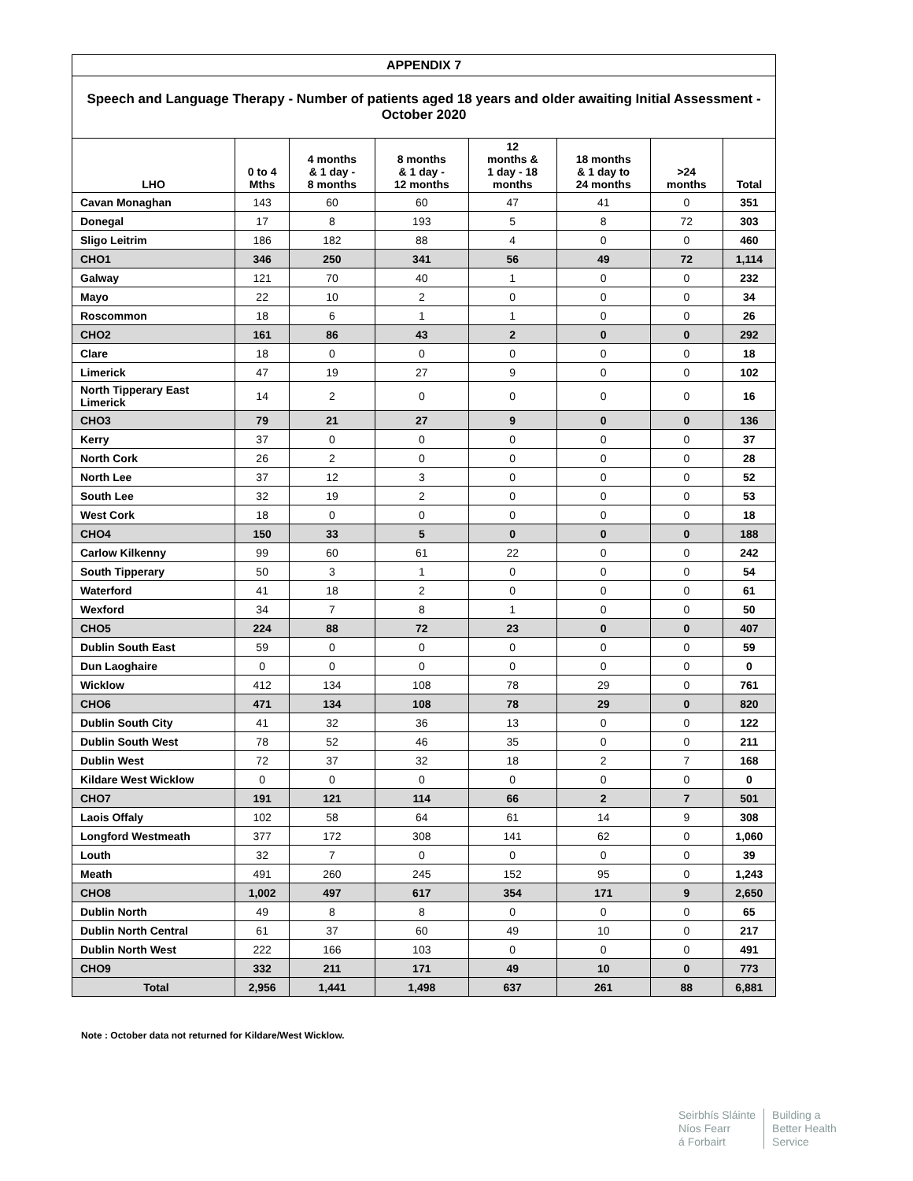| APPENDIX 7 | | | | | | | |
| Speech and Language Therapy - Number of patients aged 18 years and older awaiting Initial Assessment - October 2020 | | | | | | | |
| LHO | 0 to 4 Mths | 4 months & 1 day - 8 months | 8 months & 1 day - 12 months | 12 months & 1 day - 18 months | 18 months & 1 day to 24 months | >24 months | Total |
| Cavan Monaghan | 143 | 60 | 60 | 47 | 41 | 0 | 351 |
| Donegal | 17 | 8 | 193 | 5 | 8 | 72 | 303 |
| Sligo Leitrim | 186 | 182 | 88 | 4 | 0 | 0 | 460 |
| CHO1 | 346 | 250 | 341 | 56 | 49 | 72 | 1,114 |
| Galway | 121 | 70 | 40 | 1 | 0 | 0 | 232 |
| Mayo | 22 | 10 | 2 | 0 | 0 | 0 | 34 |
| Roscommon | 18 | 6 | 1 | 1 | 0 | 0 | 26 |
| CHO2 | 161 | 86 | 43 | 2 | 0 | 0 | 292 |
| Clare | 18 | 0 | 0 | 0 | 0 | 0 | 18 |
| Limerick | 47 | 19 | 27 | 9 | 0 | 0 | 102 |
| North Tipperary East Limerick | 14 | 2 | 0 | 0 | 0 | 0 | 16 |
| CHO3 | 79 | 21 | 27 | 9 | 0 | 0 | 136 |
| Kerry | 37 | 0 | 0 | 0 | 0 | 0 | 37 |
| North Cork | 26 | 2 | 0 | 0 | 0 | 0 | 28 |
| North Lee | 37 | 12 | 3 | 0 | 0 | 0 | 52 |
| South Lee | 32 | 19 | 2 | 0 | 0 | 0 | 53 |
| West Cork | 18 | 0 | 0 | 0 | 0 | 0 | 18 |
| CHO4 | 150 | 33 | 5 | 0 | 0 | 0 | 188 |
| Carlow Kilkenny | 99 | 60 | 61 | 22 | 0 | 0 | 242 |
| South Tipperary | 50 | 3 | 1 | 0 | 0 | 0 | 54 |
| Waterford | 41 | 18 | 2 | 0 | 0 | 0 | 61 |
| Wexford | 34 | 7 | 8 | 1 | 0 | 0 | 50 |
| CHO5 | 224 | 88 | 72 | 23 | 0 | 0 | 407 |
| Dublin South East | 59 | 0 | 0 | 0 | 0 | 0 | 59 |
| Dun Laoghaire | 0 | 0 | 0 | 0 | 0 | 0 | 0 |
| Wicklow | 412 | 134 | 108 | 78 | 29 | 0 | 761 |
| CHO6 | 471 | 134 | 108 | 78 | 29 | 0 | 820 |
| Dublin South City | 41 | 32 | 36 | 13 | 0 | 0 | 122 |
| Dublin South West | 78 | 52 | 46 | 35 | 0 | 0 | 211 |
| Dublin West | 72 | 37 | 32 | 18 | 2 | 7 | 168 |
| Kildare West Wicklow | 0 | 0 | 0 | 0 | 0 | 0 | 0 |
| CHO7 | 191 | 121 | 114 | 66 | 2 | 7 | 501 |
| Laois Offaly | 102 | 58 | 64 | 61 | 14 | 9 | 308 |
| Longford Westmeath | 377 | 172 | 308 | 141 | 62 | 0 | 1,060 |
| Louth | 32 | 7 | 0 | 0 | 0 | 0 | 39 |
| Meath | 491 | 260 | 245 | 152 | 95 | 0 | 1,243 |
| CHO8 | 1,002 | 497 | 617 | 354 | 171 | 9 | 2,650 |
| Dublin North | 49 | 8 | 8 | 0 | 0 | 0 | 65 |
| Dublin North Central | 61 | 37 | 60 | 49 | 10 | 0 | 217 |
| Dublin North West | 222 | 166 | 103 | 0 | 0 | 0 | 491 |
| CHO9 | 332 | 211 | 171 | 49 | 10 | 0 | 773 |
| Total | 2,956 | 1,441 | 1,498 | 637 | 261 | 88 | 6,881 |
Note : October data not returned for Kildare/West Wicklow.
Seirbhís Sláinte
Níos Fearr
á Forbairt
Building a
Better Health
Service